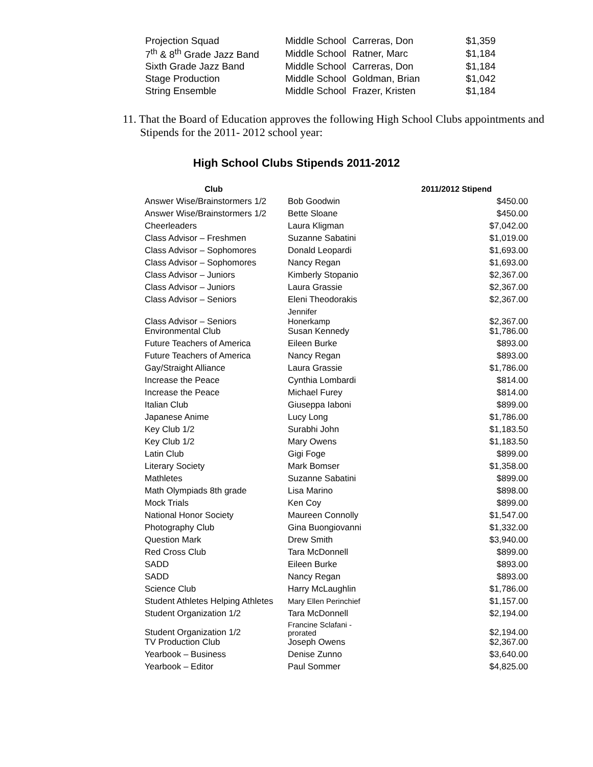| Projection Squad | Middle School | Carreras, Don | $1,359 |
| 7<sup>th</sup> & 8<sup>th</sup> Grade Jazz Band | Middle School | Ratner, Marc | $1,184 |
| Sixth Grade Jazz Band | Middle School | Carreras, Don | $1,184 |
| Stage Production | Middle School | Goldman, Brian | $1,042 |
| String Ensemble | Middle School | Frazer, Kristen | $1,184 |
11. That the Board of Education approves the following High School Clubs appointments and Stipends for the 2011- 2012 school year:
High School Clubs Stipends 2011-2012
| Club | | 2011/2012 Stipend |
| --- | --- | --- |
| Answer Wise/Brainstormers 1/2 | Bob Goodwin | $450.00 |
| Answer Wise/Brainstormers 1/2 | Bette Sloane | $450.00 |
| Cheerleaders | Laura Kligman | $7,042.00 |
| Class Advisor – Freshmen | Suzanne Sabatini | $1,019.00 |
| Class Advisor – Sophomores | Donald Leopardi | $1,693.00 |
| Class Advisor – Sophomores | Nancy Regan | $1,693.00 |
| Class Advisor – Juniors | Kimberly Stopanio | $2,367.00 |
| Class Advisor – Juniors | Laura Grassie | $2,367.00 |
| Class Advisor – Seniors | Eleni Theodorakis | $2,367.00 |
| Class Advisor – Seniors | Jennifer Honerkamp | $2,367.00 |
| Environmental Club | Susan Kennedy | $1,786.00 |
| Future Teachers of America | Eileen Burke | $893.00 |
| Future Teachers of America | Nancy Regan | $893.00 |
| Gay/Straight Alliance | Laura Grassie | $1,786.00 |
| Increase the Peace | Cynthia Lombardi | $814.00 |
| Increase the Peace | Michael Furey | $814.00 |
| Italian Club | Giuseppa Iaboni | $899.00 |
| Japanese Anime | Lucy Long | $1,786.00 |
| Key Club 1/2 | Surabhi John | $1,183.50 |
| Key Club 1/2 | Mary Owens | $1,183.50 |
| Latin Club | Gigi Foge | $899.00 |
| Literary Society | Mark Bomser | $1,358.00 |
| Mathletes | Suzanne Sabatini | $899.00 |
| Math Olympiads 8th grade | Lisa Marino | $898.00 |
| Mock Trials | Ken Coy | $899.00 |
| National Honor Society | Maureen Connolly | $1,547.00 |
| Photography Club | Gina Buongiovanni | $1,332.00 |
| Question Mark | Drew Smith | $3,940.00 |
| Red Cross Club | Tara McDonnell | $899.00 |
| SADD | Eileen Burke | $893.00 |
| SADD | Nancy Regan | $893.00 |
| Science Club | Harry McLaughlin | $1,786.00 |
| Student Athletes Helping Athletes | Mary Ellen Perinchief | $1,157.00 |
| Student Organization 1/2 | Tara McDonnell | $2,194.00 |
| Student Organization 1/2 | Francine Sclafani - prorated | $2,194.00 |
| TV Production Club | Joseph Owens | $2,367.00 |
| Yearbook – Business | Denise Zunno | $3,640.00 |
| Yearbook – Editor | Paul Sommer | $4,825.00 |